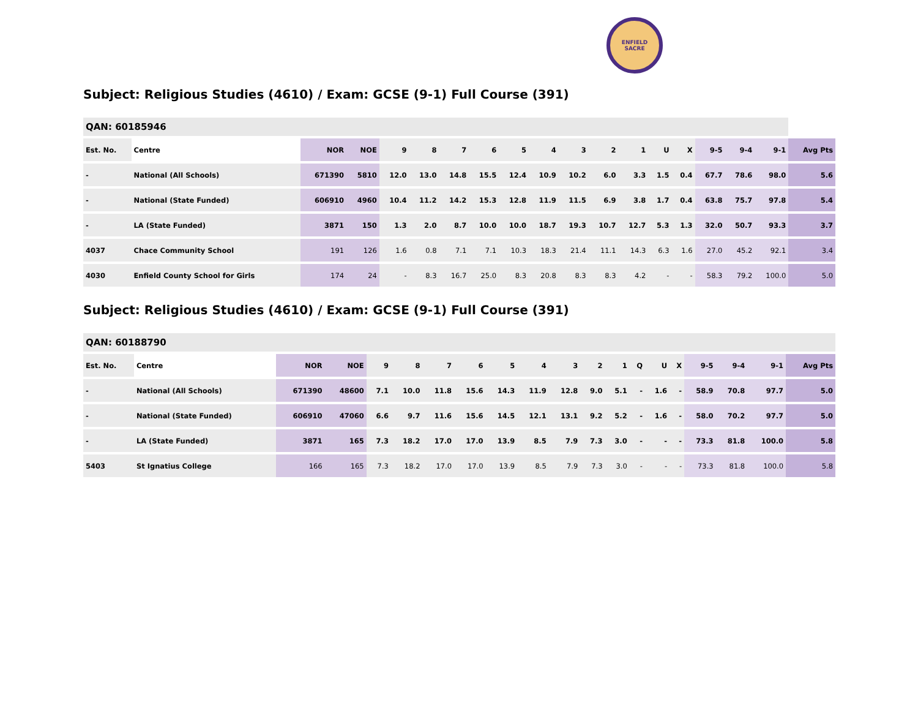ENFIELD
SACRE
Subject: Religious Studies (4610) / Exam: GCSE (9-1) Full Course (391)
| QAN: 60185946 | | | | | | | | | | | | | | | | | | |
| --- | --- | --- | --- | --- | --- | --- | --- | --- | --- | --- | --- | --- | --- | --- | --- | --- | --- | --- |
| Est. No. | Centre | NOR | NOE | 9 | 8 | 7 | 6 | 5 | 4 | 3 | 2 | 1 | U | X | 9-5 | 9-4 | 9-1 | Avg Pts |
| - | National (All Schools) | 671390 | 5810 | 12.0 | 13.0 | 14.8 | 15.5 | 12.4 | 10.9 | 10.2 | 6.0 | 3.3 | 1.5 | 0.4 | 67.7 | 78.6 | 98.0 | 5.6 |
| - | National (State Funded) | 606910 | 4960 | 10.4 | 11.2 | 14.2 | 15.3 | 12.8 | 11.9 | 11.5 | 6.9 | 3.8 | 1.7 | 0.4 | 63.8 | 75.7 | 97.8 | 5.4 |
| - | LA (State Funded) | 3871 | 150 | 1.3 | 2.0 | 8.7 | 10.0 | 10.0 | 18.7 | 19.3 | 10.7 | 12.7 | 5.3 | 1.3 | 32.0 | 50.7 | 93.3 | 3.7 |
| 4037 | Chace Community School | 191 | 126 | 1.6 | 0.8 | 7.1 | 7.1 | 10.3 | 18.3 | 21.4 | 11.1 | 14.3 | 6.3 | 1.6 | 27.0 | 45.2 | 92.1 | 3.4 |
| 4030 | Enfield County School for Girls | 174 | 24 | - | 8.3 | 16.7 | 25.0 | 8.3 | 20.8 | 8.3 | 8.3 | 4.2 | - | - | 58.3 | 79.2 | 100.0 | 5.0 |
Subject: Religious Studies (4610) / Exam: GCSE (9-1) Full Course (391)
| QAN: 60188790 | | | | | | | | | | | | | | | | | | | |
| --- | --- | --- | --- | --- | --- | --- | --- | --- | --- | --- | --- | --- | --- | --- | --- | --- | --- | --- | --- |
| Est. No. | Centre | NOR | NOE | 9 | 8 | 7 | 6 | 5 | 4 | 3 | 2 | 1 | Q | U | X | 9-5 | 9-4 | 9-1 | Avg Pts |
| - | National (All Schools) | 671390 | 48600 | 7.1 | 10.0 | 11.8 | 15.6 | 14.3 | 11.9 | 12.8 | 9.0 | 5.1 | - | 1.6 | - | 58.9 | 70.8 | 97.7 | 5.0 |
| - | National (State Funded) | 606910 | 47060 | 6.6 | 9.7 | 11.6 | 15.6 | 14.5 | 12.1 | 13.1 | 9.2 | 5.2 | - | 1.6 | - | 58.0 | 70.2 | 97.7 | 5.0 |
| - | LA (State Funded) | 3871 | 165 | 7.3 | 18.2 | 17.0 | 17.0 | 13.9 | 8.5 | 7.9 | 7.3 | 3.0 | - | - | - | 73.3 | 81.8 | 100.0 | 5.8 |
| 5403 | St Ignatius College | 166 | 165 | 7.3 | 18.2 | 17.0 | 17.0 | 13.9 | 8.5 | 7.9 | 7.3 | 3.0 | - | - | - | 73.3 | 81.8 | 100.0 | 5.8 |